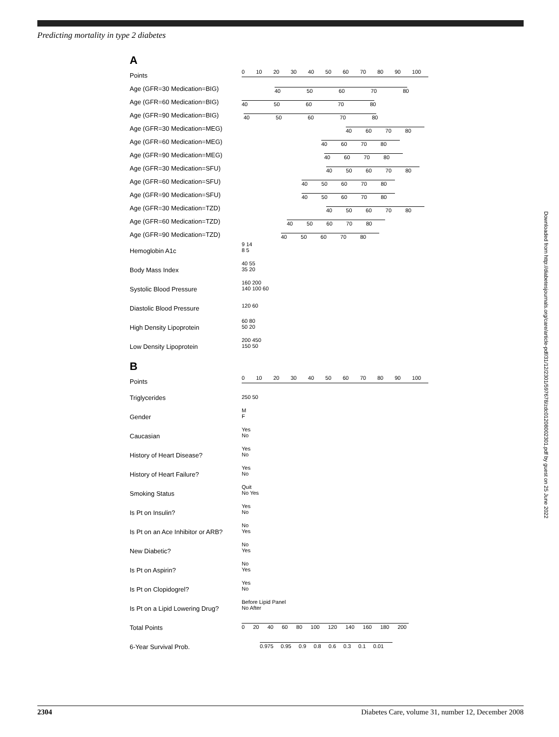Predicting mortality in type 2 diabetes
A
Points
0 10 20 30 40 50 60 70 80 90 100
Age (GFR=30 Medication=BIG)
40 50 60 70 80
Age (GFR=60 Medication=BIG)
40 50 60 70 80
Age (GFR=90 Medication=BIG)
40 50 60 70 80
Age (GFR=30 Medication=MEG)
40 60 70 80
Age (GFR=60 Medication=MEG)
40 60 70 80
Age (GFR=90 Medication=MEG)
40 60 70 80
Age (GFR=30 Medication=SFU)
40 50 60 70 80
Age (GFR=60 Medication=SFU)
40 50 60 70 80
Age (GFR=90 Medication=SFU)
40 50 60 70 80
Age (GFR=30 Medication=TZD)
40 50 60 70 80
Age (GFR=60 Medication=TZD)
40 50 60 70 80
Age (GFR=90 Medication=TZD)
40 50 60 70 80
Hemoglobin A1c
9 14
8 5
Body Mass Index
40 55
35 20
Systolic Blood Pressure
160 200
140 100 60
Diastolic Blood Pressure
120 60
High Density Lipoprotein
60 80
50 20
Low Density Lipoprotein
200 450
150 50
B
Points
0 10 20 30 40 50 60 70 80 90 100
Triglycerides
250 50
Gender
M
F
Caucasian
Yes
No
History of Heart Disease?
Yes
No
History of Heart Failure?
Yes
No
Smoking Status
Quit
No Yes
Is Pt on Insulin?
Yes
No
Is Pt on an Ace Inhibitor or ARB?
No
Yes
New Diabetic?
No
Yes
Is Pt on Aspirin?
No
Yes
Is Pt on Clopidogrel?
Yes
No
Is Pt on a Lipid Lowering Drug?
Before Lipid Panel
No After
Total Points
0 20 40 60 80 100 120 140 160 180 200
6-Year Survival Prob.
0.975 0.95 0.9 0.8 0.6 0.3 0.1 0.01
Downloaded from http://diabetesjournals.org/care/article-pdf/31/12/2301/597678/zdc01208002301.pdf by guest on 25 June 2022
2304 Diabetes Care, volume 31, number 12, December 2008